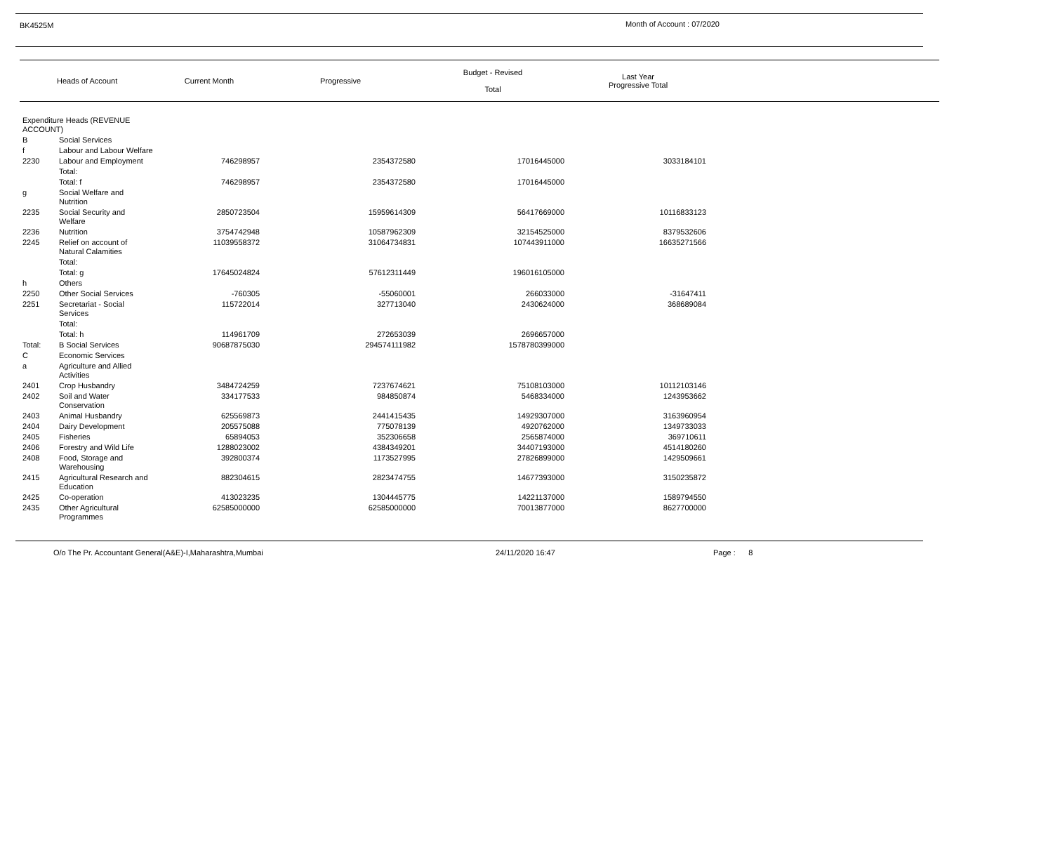BK4525M Month of Account : 07/2020
| | Heads of Account | Current Month | Progressive | Budget - Revised Total | Last Year Progressive Total | |
| --- | --- | --- | --- | --- | --- | --- |
| Expenditure Heads (REVENUE ACCOUNT) | | | | | | |
| B | Social Services | | | | | |
| f | Labour and Labour Welfare | | | | | |
| 2230 | Labour and Employment | 746298957 | 2354372580 | 17016445000 | 3033184101 | |
| | Total: | | | | | |
| | Total: f | 746298957 | 2354372580 | 17016445000 | | |
| g | Social Welfare and Nutrition | | | | | |
| 2235 | Social Security and Welfare | 2850723504 | 15959614309 | 56417669000 | 10116833123 | |
| 2236 | Nutrition | 3754742948 | 10587962309 | 32154525000 | 8379532606 | |
| 2245 | Relief on account of Natural Calamities | 11039558372 | 31064734831 | 107443911000 | 16635271566 | |
| | Total: | | | | | |
| | Total: g | 17645024824 | 57612311449 | 196016105000 | | |
| h | Others | | | | | |
| 2250 | Other Social Services | -760305 | -55060001 | 266033000 | -31647411 | |
| 2251 | Secretariat - Social Services | 115722014 | 327713040 | 2430624000 | 368689084 | |
| | Total: | | | | | |
| | Total: h | 114961709 | 272653039 | 2696657000 | | |
| Total: | B Social Services | 90687875030 | 294574111982 | 1578780399000 | | |
| C | Economic Services | | | | | |
| a | Agriculture and Allied Activities | | | | | |
| 2401 | Crop Husbandry | 3484724259 | 7237674621 | 75108103000 | 10112103146 | |
| 2402 | Soil and Water Conservation | 334177533 | 984850874 | 5468334000 | 1243953662 | |
| 2403 | Animal Husbandry | 625569873 | 2441415435 | 14929307000 | 3163960954 | |
| 2404 | Dairy Development | 205575088 | 775078139 | 4920762000 | 1349733033 | |
| 2405 | Fisheries | 65894053 | 352306658 | 2565874000 | 369710611 | |
| 2406 | Forestry and Wild Life | 1288023002 | 4384349201 | 34407193000 | 4514180260 | |
| 2408 | Food, Storage and Warehousing | 392800374 | 1173527995 | 27826899000 | 1429509661 | |
| 2415 | Agricultural Research and Education | 882304615 | 2823474755 | 14677393000 | 3150235872 | |
| 2425 | Co-operation | 413023235 | 1304445775 | 14221137000 | 1589794550 | |
| 2435 | Other Agricultural Programmes | 62585000000 | 62585000000 | 70013877000 | 8627700000 | |
O/o The Pr. Accountant General(A&E)-I,Maharashtra,Mumbai 24/11/2020 16:47 Page : 8